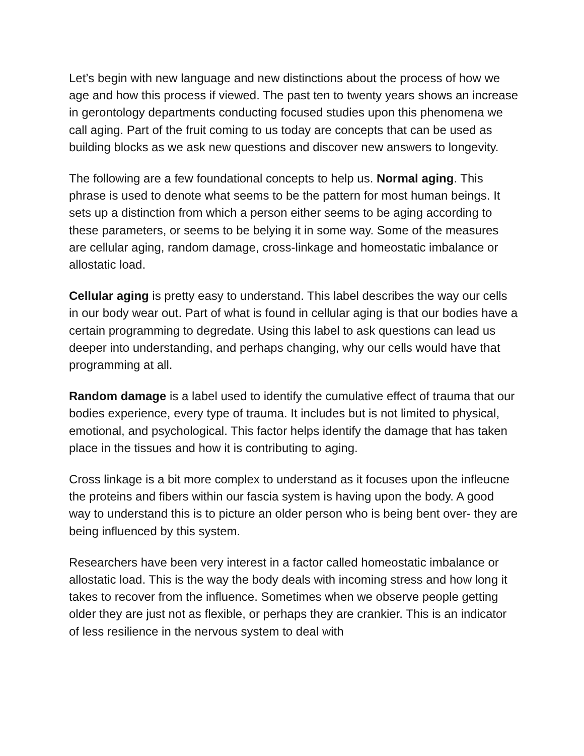Let’s begin with new language and new distinctions about the process of how we age and how this process if viewed. The past ten to twenty years shows an increase in gerontology departments conducting focused studies upon this phenomena we call aging. Part of the fruit coming to us today are concepts that can be used as building blocks as we ask new questions and discover new answers to longevity.
The following are a few foundational concepts to help us. Normal aging. This phrase is used to denote what seems to be the pattern for most human beings. It sets up a distinction from which a person either seems to be aging according to these parameters, or seems to be belying it in some way. Some of the measures are cellular aging, random damage, cross-linkage and homeostatic imbalance or allostatic load.
Cellular aging is pretty easy to understand. This label describes the way our cells in our body wear out. Part of what is found in cellular aging is that our bodies have a certain programming to degredate. Using this label to ask questions can lead us deeper into understanding, and perhaps changing, why our cells would have that programming at all.
Random damage is a label used to identify the cumulative effect of trauma that our bodies experience, every type of trauma. It includes but is not limited to physical, emotional, and psychological. This factor helps identify the damage that has taken place in the tissues and how it is contributing to aging.
Cross linkage is a bit more complex to understand as it focuses upon the infleucne the proteins and fibers within our fascia system is having upon the body. A good way to understand this is to picture an older person who is being bent over- they are being influenced by this system.
Researchers have been very interest in a factor called homeostatic imbalance or allostatic load. This is the way the body deals with incoming stress and how long it takes to recover from the influence. Sometimes when we observe people getting older they are just not as flexible, or perhaps they are crankier. This is an indicator of less resilience in the nervous system to deal with